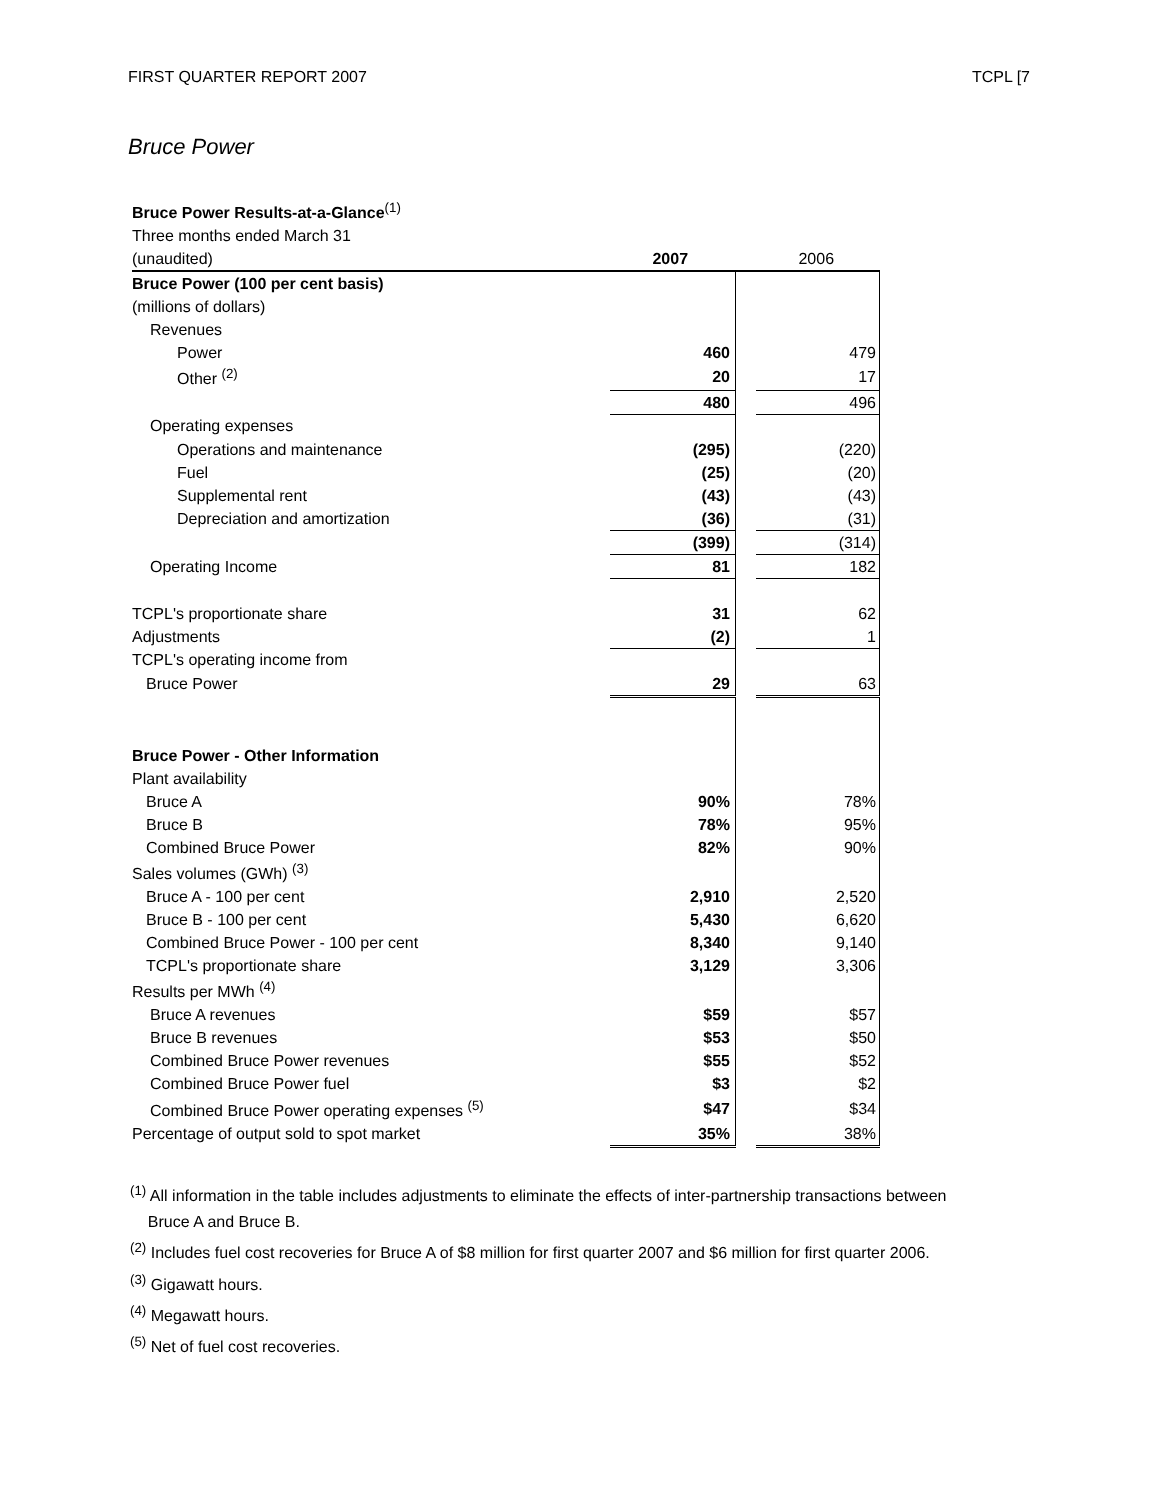FIRST QUARTER REPORT 2007 TCPL [7
Bruce Power
| Bruce Power Results-at-a-Glance<sup>(1)</sup> | | | |
| Three months ended March 31 | | | |
| (unaudited) | 2007 | | 2006 |
| Bruce Power (100 per cent basis) | | | |
| (millions of dollars) | | | |
| Revenues | | | |
| Power | 460 | | 479 |
| Other <sup>(2)</sup> | 20 | | 17 |
| | 480 | | 496 |
| Operating expenses | | | |
| Operations and maintenance | (295) | | (220) |
| Fuel | (25) | | (20) |
| Supplemental rent | (43) | | (43) |
| Depreciation and amortization | (36) | | (31) |
| | (399) | | (314) |
| Operating Income | 81 | | 182 |
| TCPL's proportionate share | 31 | | 62 |
| Adjustments | (2) | | 1 |
| TCPL's operating income from | | | |
| Bruce Power | 29 | | 63 |
| Bruce Power - Other Information | | | |
| Plant availability | | | |
| Bruce A | 90% | | 78% |
| Bruce B | 78% | | 95% |
| Combined Bruce Power | 82% | | 90% |
| Sales volumes (GWh) <sup>(3)</sup> | | | |
| Bruce A - 100 per cent | 2,910 | | 2,520 |
| Bruce B - 100 per cent | 5,430 | | 6,620 |
| Combined Bruce Power - 100 per cent | 8,340 | | 9,140 |
| TCPL's proportionate share | 3,129 | | 3,306 |
| Results per MWh <sup>(4)</sup> | | | |
| Bruce A revenues | $59 | | $57 |
| Bruce B revenues | $53 | | $50 |
| Combined Bruce Power revenues | $55 | | $52 |
| Combined Bruce Power fuel | $3 | | $2 |
| Combined Bruce Power operating expenses <sup>(5)</sup> | $47 | | $34 |
| Percentage of output sold to spot market | 35% | | 38% |
<sup>(1)</sup> All information in the table includes adjustments to eliminate the effects of inter-partnership transactions between
Bruce A and Bruce B.
<sup>(2)</sup> Includes fuel cost recoveries for Bruce A of $8 million for first quarter 2007 and $6 million for first quarter 2006.
<sup>(3)</sup> Gigawatt hours.
<sup>(4)</sup> Megawatt hours.
<sup>(5)</sup> Net of fuel cost recoveries.